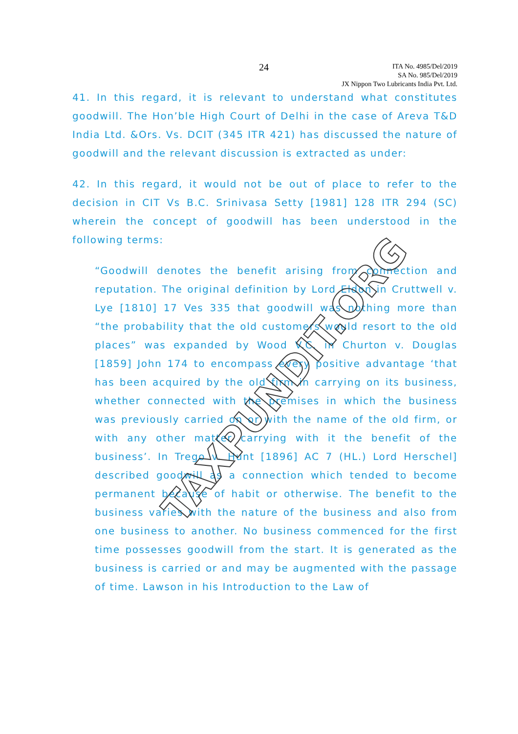24
ITA No. 4985/Del/2019
SA No. 985/Del/2019
JX Nippon Two Lubricants India Pvt. Ltd.
41. In this regard, it is relevant to understand what constitutes goodwill. The Hon’ble High Court of Delhi in the case of Areva T&D India Ltd. &Ors. Vs. DCIT (345 ITR 421) has discussed the nature of goodwill and the relevant discussion is extracted as under:
42. In this regard, it would not be out of place to refer to the decision in CIT Vs B.C. Srinivasa Setty [1981] 128 ITR 294 (SC) wherein the concept of goodwill has been understood in the following terms:
“Goodwill denotes the benefit arising from connection and reputation. The original definition by Lord Eldon in Cruttwell v. Lye [1810] 17 Ves 335 that goodwill was nothing more than “the probability that the old customers would resort to the old places” was expanded by Wood V.C. in Churton v. Douglas [1859] John 174 to encompass every positive advantage ‘that has been acquired by the old firm in carrying on its business, whether connected with the premises in which the business was previously carried on or with the name of the old firm, or with any other matter carrying with it the benefit of the business’. In Trego v. Hunt [1896] AC 7 (HL.) Lord Herschel] described goodwill as a connection which tended to become permanent because of habit or otherwise. The benefit to the business varies with the nature of the business and also from one business to another. No business commenced for the first time possesses goodwill from the start. It is generated as the business is carried or and may be augmented with the passage of time. Lawson in his Introduction to the Law of
TAXPUNDIT.ORG